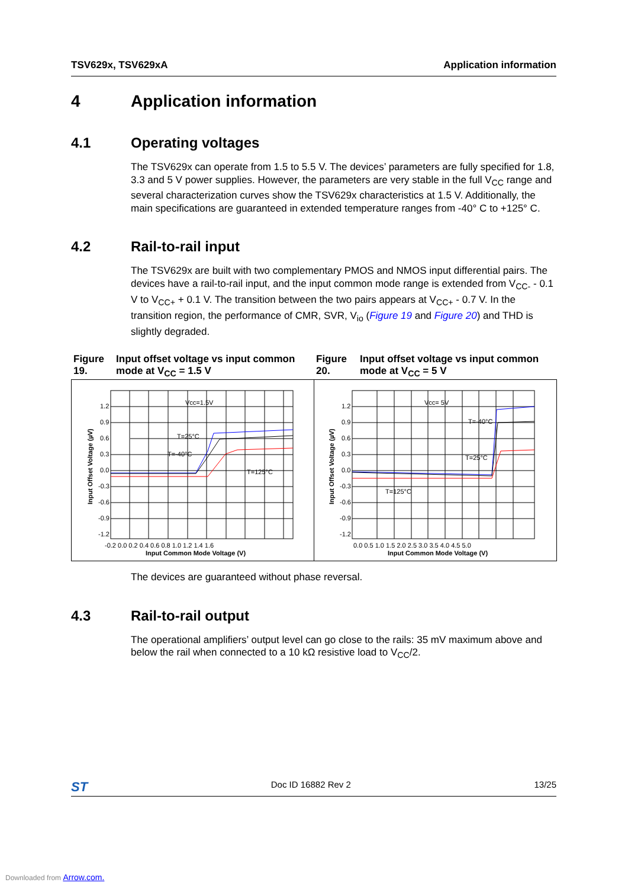TSV629x, TSV629xA Application information
4 Application information
4.1 Operating voltages
The TSV629x can operate from 1.5 to 5.5 V. The devices’ parameters are fully specified for 1.8, 3.3 and 5 V power supplies. However, the parameters are very stable in the full V<sub>CC</sub> range and several characterization curves show the TSV629x characteristics at 1.5 V. Additionally, the main specifications are guaranteed in extended temperature ranges from -40° C to +125° C.
4.2 Rail-to-rail input
The TSV629x are built with two complementary PMOS and NMOS input differential pairs. The devices have a rail-to-rail input, and the input common mode range is extended from V<sub>CC-</sub> - 0.1 V to V<sub>CC+</sub> + 0.1 V. The transition between the two pairs appears at V<sub>CC+</sub> - 0.7 V. In the transition region, the performance of CMR, SVR, V<sub>io</sub> (Figure 19 and Figure 20) and THD is slightly degraded.
Figure 19. Input offset voltage vs input common mode at V<sub>CC</sub> = 1.5 V
1.2
0.9
0.6
0.3
0.0
-0.3
-0.6
-0.9
-1.2
-0.2 0.0 0.2 0.4 0.6 0.8 1.0 1.2 1.4 1.6
Input Common Mode Voltage (V)
Input Offset Voltage (µV)
Vcc=1.5V
T=25°C
T=-40°C
T=125°C
Figure 20. Input offset voltage vs input common mode at V<sub>CC</sub> = 5 V
1.2
0.9
0.6
0.3
0.0
-0.3
-0.6
-0.9
-1.2
0.0 0.5 1.0 1.5 2.0 2.5 3.0 3.5 4.0 4.5 5.0
Input Common Mode Voltage (V)
Input Offset Voltage (µV)
Vcc= 5V
T=-40°C
T=25°C
T=125°C
The devices are guaranteed without phase reversal.
4.3 Rail-to-rail output
The operational amplifiers’ output level can go close to the rails: 35 mV maximum above and below the rail when connected to a 10 kΩ resistive load to V<sub>CC</sub>/2.
ST Doc ID 16882 Rev 2 13/25
Downloaded from Arrow.com.